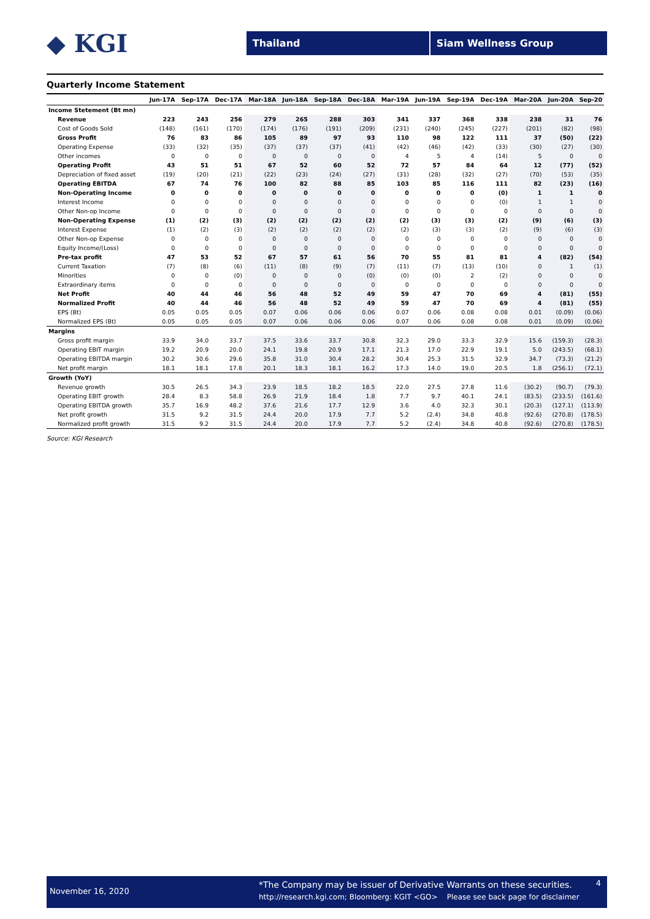◆ KGI
Thailand Siam Wellness Group
Quarterly Income Statement
| | Jun-17A | Sep-17A | Dec-17A | Mar-18A | Jun-18A | Sep-18A | Dec-18A | Mar-19A | Jun-19A | Sep-19A | Dec-19A | Mar-20A | Jun-20A | Sep-20 |
| --- | --- | --- | --- | --- | --- | --- | --- | --- | --- | --- | --- | --- | --- | --- |
| Income Stetement (Bt mn) | | | | | | | | | | | | | | |
| Revenue | 223 | 243 | 256 | 279 | 265 | 288 | 303 | 341 | 337 | 368 | 338 | 238 | 31 | 76 |
| Cost of Goods Sold | (148) | (161) | (170) | (174) | (176) | (191) | (209) | (231) | (240) | (245) | (227) | (201) | (82) | (98) |
| Gross Profit | 76 | 83 | 86 | 105 | 89 | 97 | 93 | 110 | 98 | 122 | 111 | 37 | (50) | (22) |
| Operating Expense | (33) | (32) | (35) | (37) | (37) | (37) | (41) | (42) | (46) | (42) | (33) | (30) | (27) | (30) |
| Other incomes | 0 | 0 | 0 | 0 | 0 | 0 | 0 | 4 | 5 | 4 | (14) | 5 | 0 | 0 |
| Operating Profit | 43 | 51 | 51 | 67 | 52 | 60 | 52 | 72 | 57 | 84 | 64 | 12 | (77) | (52) |
| Depreciation of fixed asset | (19) | (20) | (21) | (22) | (23) | (24) | (27) | (31) | (28) | (32) | (27) | (70) | (53) | (35) |
| Operating EBITDA | 67 | 74 | 76 | 100 | 82 | 88 | 85 | 103 | 85 | 116 | 111 | 82 | (23) | (16) |
| Non-Operating Income | 0 | 0 | 0 | 0 | 0 | 0 | 0 | 0 | 0 | 0 | (0) | 1 | 1 | 0 |
| Interest Income | 0 | 0 | 0 | 0 | 0 | 0 | 0 | 0 | 0 | 0 | (0) | 1 | 1 | 0 |
| Other Non-op Income | 0 | 0 | 0 | 0 | 0 | 0 | 0 | 0 | 0 | 0 | 0 | 0 | 0 | 0 |
| Non-Operating Expense | (1) | (2) | (3) | (2) | (2) | (2) | (2) | (2) | (3) | (3) | (2) | (9) | (6) | (3) |
| Interest Expense | (1) | (2) | (3) | (2) | (2) | (2) | (2) | (2) | (3) | (3) | (2) | (9) | (6) | (3) |
| Other Non-op Expense | 0 | 0 | 0 | 0 | 0 | 0 | 0 | 0 | 0 | 0 | 0 | 0 | 0 | 0 |
| Equity Income/(Loss) | 0 | 0 | 0 | 0 | 0 | 0 | 0 | 0 | 0 | 0 | 0 | 0 | 0 | 0 |
| Pre-tax profit | 47 | 53 | 52 | 67 | 57 | 61 | 56 | 70 | 55 | 81 | 81 | 4 | (82) | (54) |
| Current Taxation | (7) | (8) | (6) | (11) | (8) | (9) | (7) | (11) | (7) | (13) | (10) | 0 | 1 | (1) |
| Minorities | 0 | 0 | (0) | 0 | 0 | 0 | (0) | (0) | (0) | 2 | (2) | 0 | 0 | 0 |
| Extraordinary items | 0 | 0 | 0 | 0 | 0 | 0 | 0 | 0 | 0 | 0 | 0 | 0 | 0 | 0 |
| Net Profit | 40 | 44 | 46 | 56 | 48 | 52 | 49 | 59 | 47 | 70 | 69 | 4 | (81) | (55) |
| Normalized Profit | 40 | 44 | 46 | 56 | 48 | 52 | 49 | 59 | 47 | 70 | 69 | 4 | (81) | (55) |
| EPS (Bt) | 0.05 | 0.05 | 0.05 | 0.07 | 0.06 | 0.06 | 0.06 | 0.07 | 0.06 | 0.08 | 0.08 | 0.01 | (0.09) | (0.06) |
| Normalized EPS (Bt) | 0.05 | 0.05 | 0.05 | 0.07 | 0.06 | 0.06 | 0.06 | 0.07 | 0.06 | 0.08 | 0.08 | 0.01 | (0.09) | (0.06) |
| Margins | | | | | | | | | | | | | | |
| Gross profit margin | 33.9 | 34.0 | 33.7 | 37.5 | 33.6 | 33.7 | 30.8 | 32.3 | 29.0 | 33.3 | 32.9 | 15.6 | (159.3) | (28.3) |
| Operating EBIT margin | 19.2 | 20.9 | 20.0 | 24.1 | 19.8 | 20.9 | 17.1 | 21.3 | 17.0 | 22.9 | 19.1 | 5.0 | (243.5) | (68.1) |
| Operating EBITDA margin | 30.2 | 30.6 | 29.6 | 35.8 | 31.0 | 30.4 | 28.2 | 30.4 | 25.3 | 31.5 | 32.9 | 34.7 | (73.3) | (21.2) |
| Net profit margin | 18.1 | 18.1 | 17.8 | 20.1 | 18.3 | 18.1 | 16.2 | 17.3 | 14.0 | 19.0 | 20.5 | 1.8 | (256.1) | (72.1) |
| Growth (YoY) | | | | | | | | | | | | | | |
| Revenue growth | 30.5 | 26.5 | 34.3 | 23.9 | 18.5 | 18.2 | 18.5 | 22.0 | 27.5 | 27.8 | 11.6 | (30.2) | (90.7) | (79.3) |
| Operating EBIT growth | 28.4 | 8.3 | 58.8 | 26.9 | 21.9 | 18.4 | 1.8 | 7.7 | 9.7 | 40.1 | 24.1 | (83.5) | (233.5) | (161.6) |
| Operating EBITDA growth | 35.7 | 16.9 | 48.2 | 37.6 | 21.6 | 17.7 | 12.9 | 3.6 | 4.0 | 32.3 | 30.1 | (20.3) | (127.1) | (113.9) |
| Net profit growth | 31.5 | 9.2 | 31.5 | 24.4 | 20.0 | 17.9 | 7.7 | 5.2 | (2.4) | 34.8 | 40.8 | (92.6) | (270.8) | (178.5) |
| Normalized profit growth | 31.5 | 9.2 | 31.5 | 24.4 | 20.0 | 17.9 | 7.7 | 5.2 | (2.4) | 34.8 | 40.8 | (92.6) | (270.8) | (178.5) |
Source: KGI Research
November 16, 2020
*The Company may be issuer of Derivative Warrants on these securities.
http://research.kgi.com; Bloomberg: KGIT <GO> Please see back page for disclaimer
4